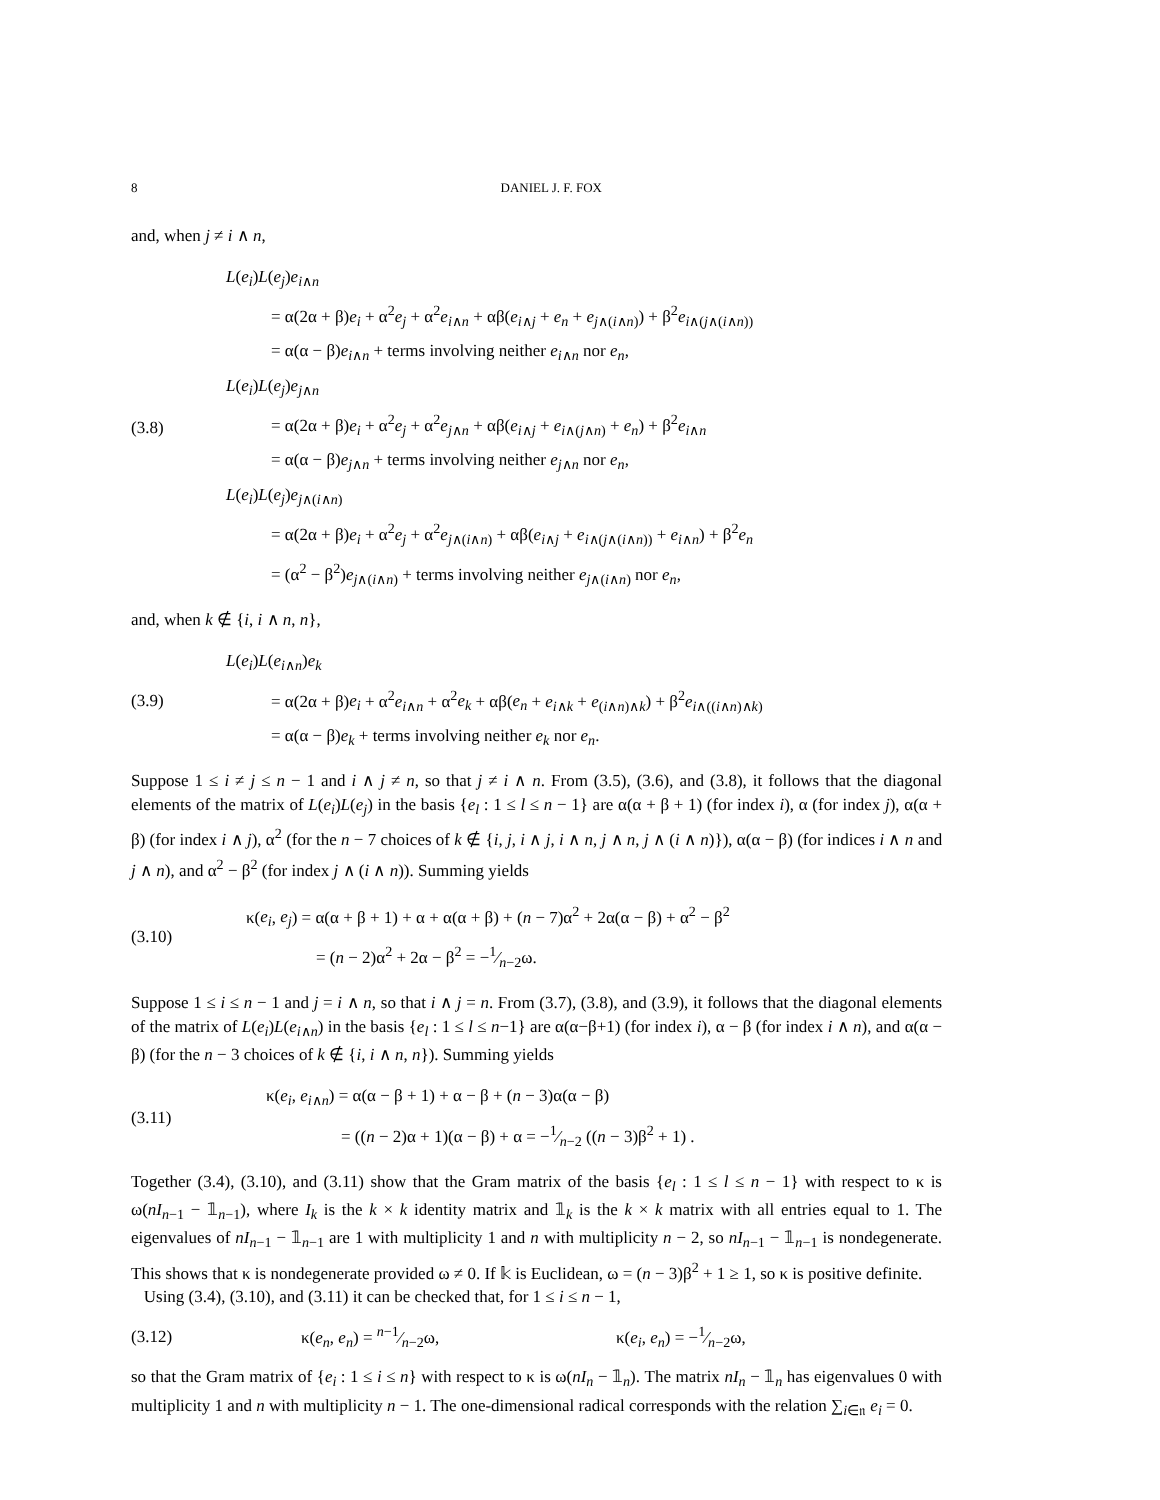8 DANIEL J. F. FOX
and, when j ≠ i ∧ n,
(3.8)
L(e<sub>i</sub>)L(e<sub>j</sub>)e<sub>i∧n</sub>
= α(2α + β)e<sub>i</sub> + α<sup>2</sup>e<sub>j</sub> + α<sup>2</sup>e<sub>i∧n</sub> + αβ(e<sub>i∧j</sub> + e<sub>n</sub> + e<sub>j∧(i∧n)</sub>) + β<sup>2</sup>e<sub>i∧(j∧(i∧n))</sub>
= α(α − β)e<sub>i∧n</sub> + terms involving neither e<sub>i∧n</sub> nor e<sub>n</sub>,
L(e<sub>i</sub>)L(e<sub>j</sub>)e<sub>j∧n</sub>
= α(2α + β)e<sub>i</sub> + α<sup>2</sup>e<sub>j</sub> + α<sup>2</sup>e<sub>j∧n</sub> + αβ(e<sub>i∧j</sub> + e<sub>i∧(j∧n)</sub> + e<sub>n</sub>) + β<sup>2</sup>e<sub>i∧n</sub>
= α(α − β)e<sub>j∧n</sub> + terms involving neither e<sub>j∧n</sub> nor e<sub>n</sub>,
L(e<sub>i</sub>)L(e<sub>j</sub>)e<sub>j∧(i∧n)</sub>
= α(2α + β)e<sub>i</sub> + α<sup>2</sup>e<sub>j</sub> + α<sup>2</sup>e<sub>j∧(i∧n)</sub> + αβ(e<sub>i∧j</sub> + e<sub>i∧(j∧(i∧n))</sub> + e<sub>i∧n</sub>) + β<sup>2</sup>e<sub>n</sub>
= (α<sup>2</sup> − β<sup>2</sup>)e<sub>j∧(i∧n)</sub> + terms involving neither e<sub>j∧(i∧n)</sub> nor e<sub>n</sub>,
and, when k ∉ {i, i ∧ n, n},
(3.9)
L(e<sub>i</sub>)L(e<sub>i∧n</sub>)e<sub>k</sub>
= α(2α + β)e<sub>i</sub> + α<sup>2</sup>e<sub>i∧n</sub> + α<sup>2</sup>e<sub>k</sub> + αβ(e<sub>n</sub> + e<sub>i∧k</sub> + e<sub>(i∧n)∧k</sub>) + β<sup>2</sup>e<sub>i∧((i∧n)∧k)</sub>
= α(α − β)e<sub>k</sub> + terms involving neither e<sub>k</sub> nor e<sub>n</sub>.
Suppose 1 ≤ i ≠ j ≤ n − 1 and i ∧ j ≠ n, so that j ≠ i ∧ n. From (3.5), (3.6), and (3.8), it follows that the diagonal elements of the matrix of L(e<sub>i</sub>)L(e<sub>j</sub>) in the basis {e<sub>l</sub> : 1 ≤ l ≤ n − 1} are α(α + β + 1) (for index i), α (for index j), α(α + β) (for index i ∧ j), α<sup>2</sup> (for the n − 7 choices of k ∉ {i, j, i ∧ j, i ∧ n, j ∧ n, j ∧ (i ∧ n)}), α(α − β) (for indices i ∧ n and j ∧ n), and α<sup>2</sup> − β<sup>2</sup> (for index j ∧ (i ∧ n)). Summing yields
(3.10)
κ(e<sub>i</sub>, e<sub>j</sub>) = α(α + β + 1) + α + α(α + β) + (n − 7)α<sup>2</sup> + 2α(α − β) + α<sup>2</sup> − β<sup>2</sup>
= (n − 2)α<sup>2</sup> + 2α − β<sup>2</sup> = −1⁄n−2ω.
Suppose 1 ≤ i ≤ n − 1 and j = i ∧ n, so that i ∧ j = n. From (3.7), (3.8), and (3.9), it follows that the diagonal elements of the matrix of L(e<sub>i</sub>)L(e<sub>i∧n</sub>) in the basis {e<sub>l</sub> : 1 ≤ l ≤ n−1} are α(α−β+1) (for index i), α − β (for index i ∧ n), and α(α − β) (for the n − 3 choices of k ∉ {i, i ∧ n, n}). Summing yields
(3.11)
κ(e<sub>i</sub>, e<sub>i∧n</sub>) = α(α − β + 1) + α − β + (n − 3)α(α − β)
= ((n − 2)α + 1)(α − β) + α = −1⁄n−2 ((n − 3)β<sup>2</sup> + 1) .
Together (3.4), (3.10), and (3.11) show that the Gram matrix of the basis {e<sub>l</sub> : 1 ≤ l ≤ n − 1} with respect to κ is ω(nI<sub>n−1</sub> − 𝟙<sub>n−1</sub>), where I<sub>k</sub> is the k × k identity matrix and 𝟙<sub>k</sub> is the k × k matrix with all entries equal to 1. The eigenvalues of nI<sub>n−1</sub> − 𝟙<sub>n−1</sub> are 1 with multiplicity 1 and n with multiplicity n − 2, so nI<sub>n−1</sub> − 𝟙<sub>n−1</sub> is nondegenerate. This shows that κ is nondegenerate provided ω ≠ 0. If 𝕜 is Euclidean, ω = (n − 3)β<sup>2</sup> + 1 ≥ 1, so κ is positive definite.
Using (3.4), (3.10), and (3.11) it can be checked that, for 1 ≤ i ≤ n − 1,
(3.12) κ(e<sub>n</sub>, e<sub>n</sub>) = n−1⁄n−2ω, κ(e<sub>i</sub>, e<sub>n</sub>) = −1⁄n−2ω,
so that the Gram matrix of {e<sub>i</sub> : 1 ≤ i ≤ n} with respect to κ is ω(nI<sub>n</sub> − 𝟙<sub>n</sub>). The matrix nI<sub>n</sub> − 𝟙<sub>n</sub> has eigenvalues 0 with multiplicity 1 and n with multiplicity n − 1. The one-dimensional radical corresponds with the relation ∑<sub>i∈𝔫</sub> e<sub>i</sub> = 0.